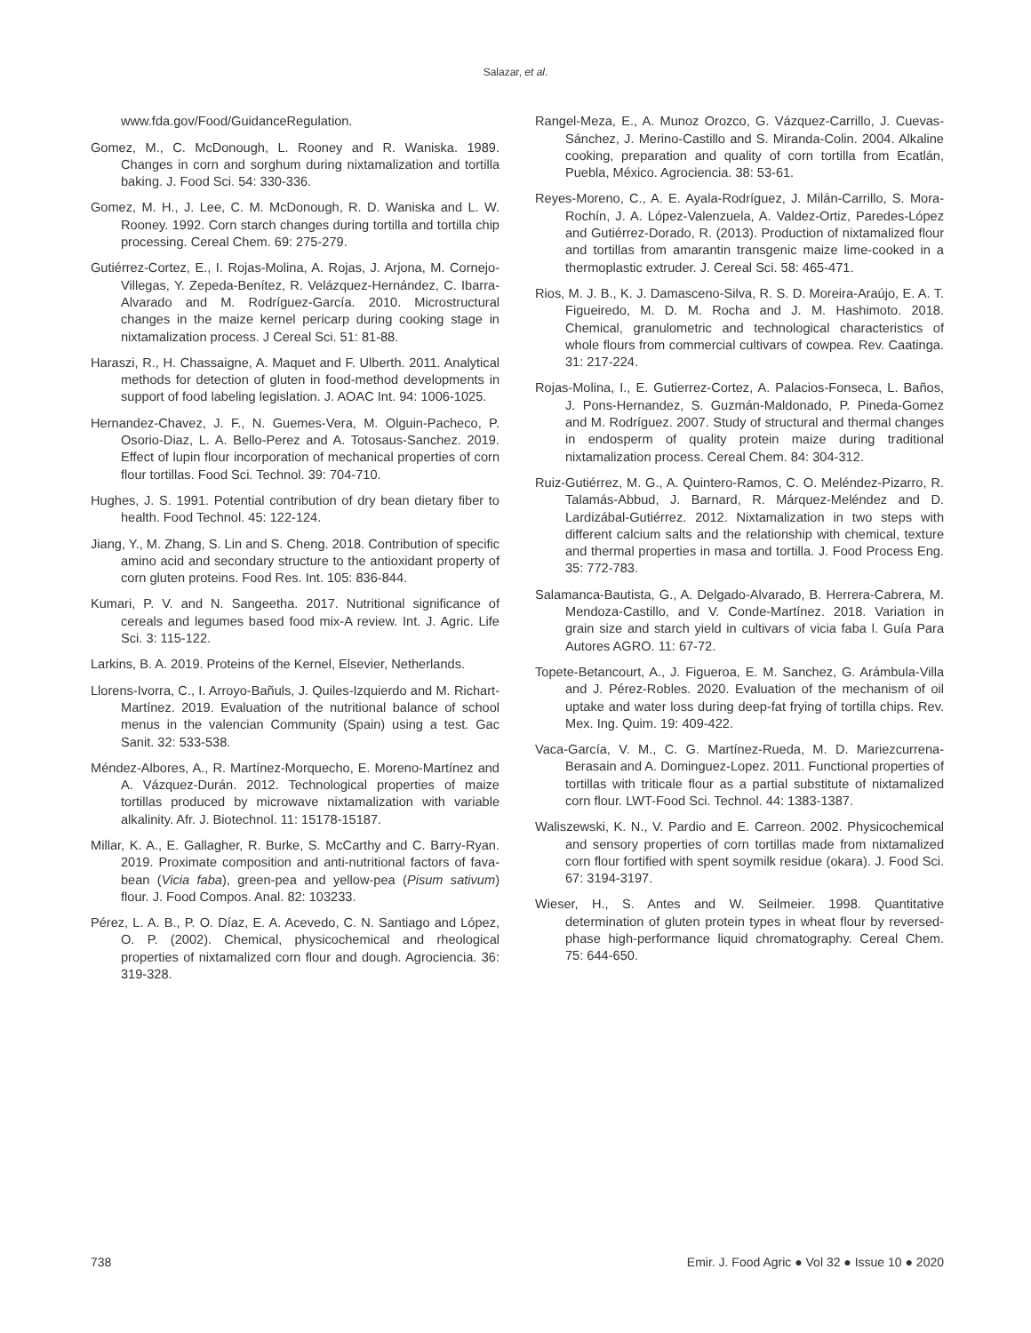Salazar, et al.
www.fda.gov/Food/GuidanceRegulation.
Gomez, M., C. McDonough, L. Rooney and R. Waniska. 1989. Changes in corn and sorghum during nixtamalization and tortilla baking. J. Food Sci. 54: 330-336.
Gomez, M. H., J. Lee, C. M. McDonough, R. D. Waniska and L. W. Rooney. 1992. Corn starch changes during tortilla and tortilla chip processing. Cereal Chem. 69: 275-279.
Gutiérrez-Cortez, E., I. Rojas-Molina, A. Rojas, J. Arjona, M. Cornejo-Villegas, Y. Zepeda-Benítez, R. Velázquez-Hernández, C. Ibarra-Alvarado and M. Rodríguez-García. 2010. Microstructural changes in the maize kernel pericarp during cooking stage in nixtamalization process. J Cereal Sci. 51: 81-88.
Haraszi, R., H. Chassaigne, A. Maquet and F. Ulberth. 2011. Analytical methods for detection of gluten in food-method developments in support of food labeling legislation. J. AOAC Int. 94: 1006-1025.
Hernandez-Chavez, J. F., N. Guemes-Vera, M. Olguin-Pacheco, P. Osorio-Diaz, L. A. Bello-Perez and A. Totosaus-Sanchez. 2019. Effect of lupin flour incorporation of mechanical properties of corn flour tortillas. Food Sci. Technol. 39: 704-710.
Hughes, J. S. 1991. Potential contribution of dry bean dietary fiber to health. Food Technol. 45: 122-124.
Jiang, Y., M. Zhang, S. Lin and S. Cheng. 2018. Contribution of specific amino acid and secondary structure to the antioxidant property of corn gluten proteins. Food Res. Int. 105: 836-844.
Kumari, P. V. and N. Sangeetha. 2017. Nutritional significance of cereals and legumes based food mix-A review. Int. J. Agric. Life Sci. 3: 115-122.
Larkins, B. A. 2019. Proteins of the Kernel, Elsevier, Netherlands.
Llorens-Ivorra, C., I. Arroyo-Bañuls, J. Quiles-Izquierdo and M. Richart-Martínez. 2019. Evaluation of the nutritional balance of school menus in the valencian Community (Spain) using a test. Gac Sanit. 32: 533-538.
Méndez-Albores, A., R. Martínez-Morquecho, E. Moreno-Martínez and A. Vázquez-Durán. 2012. Technological properties of maize tortillas produced by microwave nixtamalization with variable alkalinity. Afr. J. Biotechnol. 11: 15178-15187.
Millar, K. A., E. Gallagher, R. Burke, S. McCarthy and C. Barry-Ryan. 2019. Proximate composition and anti-nutritional factors of fava-bean (Vicia faba), green-pea and yellow-pea (Pisum sativum) flour. J. Food Compos. Anal. 82: 103233.
Pérez, L. A. B., P. O. Díaz, E. A. Acevedo, C. N. Santiago and López, O. P. (2002). Chemical, physicochemical and rheological properties of nixtamalized corn flour and dough. Agrociencia. 36: 319-328.
Rangel-Meza, E., A. Munoz Orozco, G. Vázquez-Carrillo, J. Cuevas-Sánchez, J. Merino-Castillo and S. Miranda-Colin. 2004. Alkaline cooking, preparation and quality of corn tortilla from Ecatlán, Puebla, México. Agrociencia. 38: 53-61.
Reyes-Moreno, C., A. E. Ayala-Rodríguez, J. Milán-Carrillo, S. Mora-Rochín, J. A. López-Valenzuela, A. Valdez-Ortiz, Paredes-López and Gutiérrez-Dorado, R. (2013). Production of nixtamalized flour and tortillas from amarantin transgenic maize lime-cooked in a thermoplastic extruder. J. Cereal Sci. 58: 465-471.
Rios, M. J. B., K. J. Damasceno-Silva, R. S. D. Moreira-Araújo, E. A. T. Figueiredo, M. D. M. Rocha and J. M. Hashimoto. 2018. Chemical, granulometric and technological characteristics of whole flours from commercial cultivars of cowpea. Rev. Caatinga. 31: 217-224.
Rojas-Molina, I., E. Gutierrez-Cortez, A. Palacios-Fonseca, L. Baños, J. Pons-Hernandez, S. Guzmán-Maldonado, P. Pineda-Gomez and M. Rodríguez. 2007. Study of structural and thermal changes in endosperm of quality protein maize during traditional nixtamalization process. Cereal Chem. 84: 304-312.
Ruiz-Gutiérrez, M. G., A. Quintero-Ramos, C. O. Meléndez-Pizarro, R. Talamás-Abbud, J. Barnard, R. Márquez-Meléndez and D. Lardizábal-Gutiérrez. 2012. Nixtamalization in two steps with different calcium salts and the relationship with chemical, texture and thermal properties in masa and tortilla. J. Food Process Eng. 35: 772-783.
Salamanca-Bautista, G., A. Delgado-Alvarado, B. Herrera-Cabrera, M. Mendoza-Castillo, and V. Conde-Martínez. 2018. Variation in grain size and starch yield in cultivars of vicia faba l. Guía Para Autores AGRO. 11: 67-72.
Topete-Betancourt, A., J. Figueroa, E. M. Sanchez, G. Arámbula-Villa and J. Pérez-Robles. 2020. Evaluation of the mechanism of oil uptake and water loss during deep-fat frying of tortilla chips. Rev. Mex. Ing. Quim. 19: 409-422.
Vaca-García, V. M., C. G. Martínez-Rueda, M. D. Mariezcurrena-Berasain and A. Dominguez-Lopez. 2011. Functional properties of tortillas with triticale flour as a partial substitute of nixtamalized corn flour. LWT-Food Sci. Technol. 44: 1383-1387.
Waliszewski, K. N., V. Pardio and E. Carreon. 2002. Physicochemical and sensory properties of corn tortillas made from nixtamalized corn flour fortified with spent soymilk residue (okara). J. Food Sci. 67: 3194-3197.
Wieser, H., S. Antes and W. Seilmeier. 1998. Quantitative determination of gluten protein types in wheat flour by reversed-phase high-performance liquid chromatography. Cereal Chem. 75: 644-650.
738 Emir. J. Food Agric ● Vol 32 ● Issue 10 ● 2020